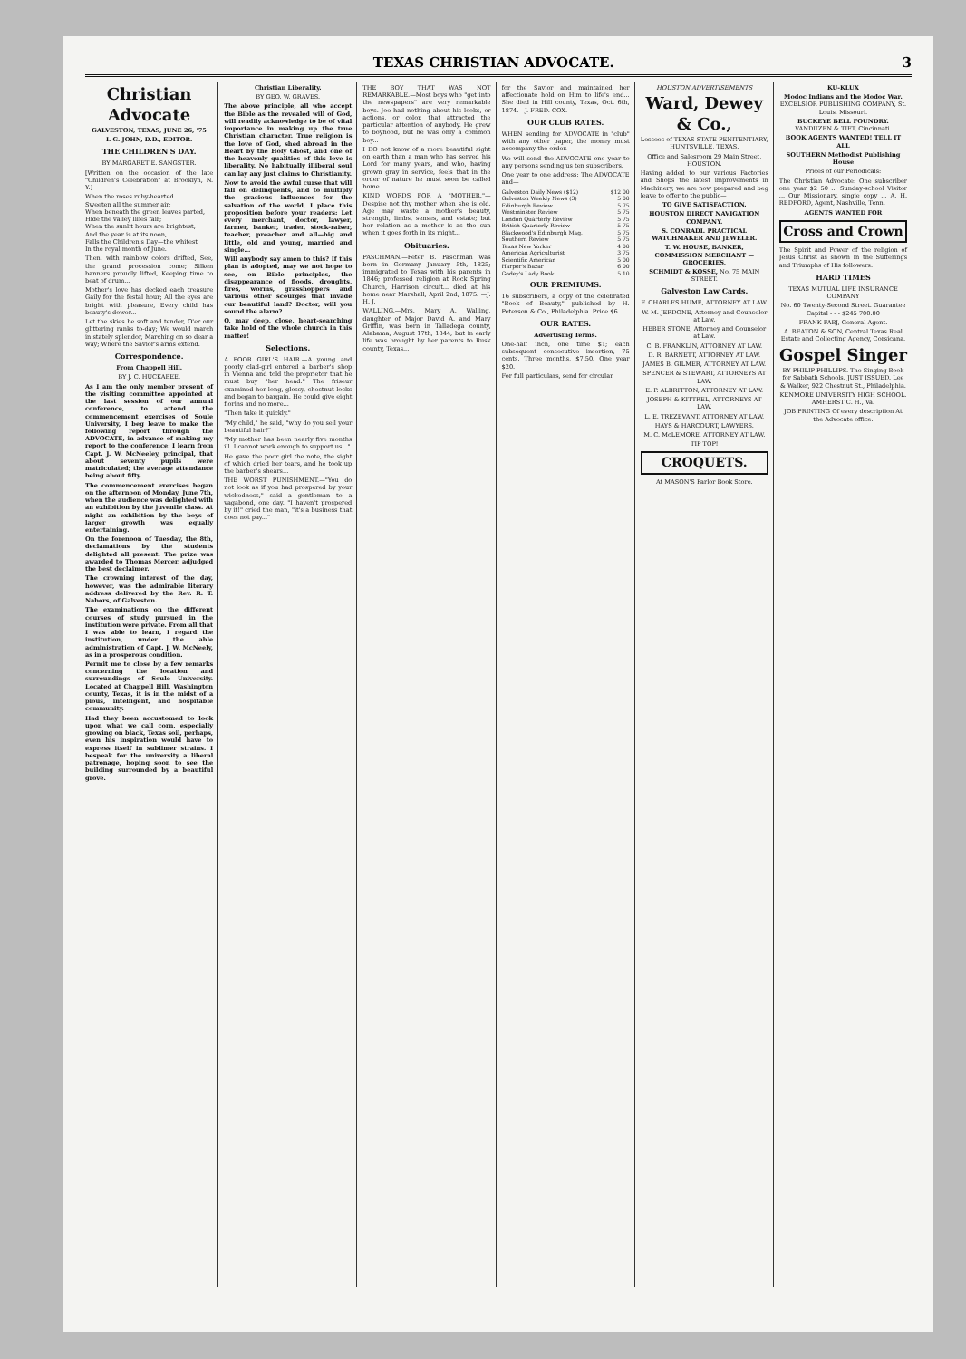TEXAS CHRISTIAN ADVOCATE. 3
Christian Advocate
GALVESTON, TEXAS, JUNE 26, '75
I. G. JOHN, D.D., EDITOR.
THE CHILDREN'S DAY.
BY MARGARET E. SANGSTER.
[Written on the occasion of the late "Children's Celebration" at Brooklyn, N. Y.]
When the roses ruby-hearted
Sweeten all the summer air;
When beneath the green leaves parted,
Hide the valley lilies fair;
When the sunlit hours are brightest,
And the year is at its noon,
Falls the Children's Day—the whitest
In the royal month of June.
Then, with rainbow colors drifted, See, the grand procession come; Silken banners proudly lifted, Keeping time to beat of drum...
Mother's love has decked each treasure Gaily for the festal hour; All the eyes are bright with pleasure, Every child has beauty's dower...
Let the skies be soft and tender, O'er our glittering ranks to-day; We would march in stately splendor, Marching on so dear a way; Where the Savior's arms extend.
Correspondence.
From Chappell Hill.
BY J. C. HUCKABEE.
As I am the only member present of the visiting committee appointed at the last session of our annual conference, to attend the commencement exercises of Soule University, I beg leave to make the following report through the ADVOCATE, in advance of making my report to the conference: I learn from Capt. J. W. McNeeley, principal, that about seventy pupils were matriculated; the average attendance being about fifty.
The commencement exercises began on the afternoon of Monday, June 7th, when the audience was delighted with an exhibition by the juvenile class. At night an exhibition by the boys of larger growth was equally entertaining.
On the forenoon of Tuesday, the 8th, declamations by the students delighted all present. The prize was awarded to Thomas Mercer, adjudged the best declaimer.
The crowning interest of the day, however, was the admirable literary address delivered by the Rev. R. T. Nabors, of Galveston.
The examinations on the different courses of study pursued in the institution were private. From all that I was able to learn, I regard the institution, under the able administration of Capt. J. W. McNeely, as in a prosperous condition.
Permit me to close by a few remarks concerning the location and surroundings of Soule University. Located at Chappell Hill, Washington county, Texas, it is in the midst of a pious, intelligent, and hospitable community.
Had they been accustomed to look upon what we call corn, especially growing on black, Texas soil, perhaps, even his inspiration would have to express itself in sublimer strains. I bespeak for the university a liberal patronage, hoping soon to see the building surrounded by a beautiful grove.
Christian Liberality.
BY GEO. W. GRAVES.
The above principle, all who accept the Bible as the revealed will of God, will readily acknowledge to be of vital importance in making up the true Christian character. True religion is the love of God, shed abroad in the Heart by the Holy Ghost, and one of the heavenly qualities of this love is liberality. No habitually illiberal soul can lay any just claims to Christianity.
Now to avoid the awful curse that will fall on delinquents, and to multiply the gracious influences for the salvation of the world, I place this proposition before your readers: Let every merchant, doctor, lawyer, farmer, banker, trader, stock-raiser, teacher, preacher and all—big and little, old and young, married and single...
Will anybody say amen to this? If this plan is adopted, may we not hope to see, on Bible principles, the disappearance of floods, droughts, fires, worms, grasshoppers and various other scourges that invade our beautiful land? Doctor, will you sound the alarm?
O, may deep, close, heart-searching take hold of the whole church in this matter!
Selections.
A POOR GIRL'S HAIR.—A young and poorly clad-girl entered a barber's shop in Vienna and told the proprietor that he must buy "her head." The friseur examined her long, glossy, chestnut locks and began to bargain. He could give eight florins and no more...
"Then take it quickly."
"My child," he said, "why do you sell your beautiful hair?"
"My mother has been nearly five months ill. I cannot work enough to support us..."
He gave the poor girl the note, the sight of which dried her tears, and he took up the barber's shears...
THE WORST PUNISHMENT.—"You do not look as if you had prospered by your wickedness," said a gentleman to a vagabond, one day. "I haven't prospered by it!" cried the man, "it's a business that does not pay..."
THE BOY THAT WAS NOT REMARKABLE.—Most boys who "get into the newspapers" are very remarkable boys. Joe had nothing about his looks, or actions, or color, that attracted the particular attention of anybody. He grew to boyhood, but he was only a common boy...
I DO not know of a more beautiful sight on earth than a man who has served his Lord for many years, and who, having grown gray in service, feels that in the order of nature he must soon be called home...
KIND WORDS FOR A "MOTHER."—Despise not thy mother when she is old. Age may waste a mother's beauty, strength, limbs, senses, and estate; but her relation as a mother is as the sun when it goes forth in its might...
Obituaries.
PASCHMAN.—Peter B. Paschman was born in Germany January 5th, 1825; immigrated to Texas with his parents in 1846; professed religion at Rock Spring Church, Harrison circuit... died at his home near Marshall, April 2nd, 1875. —J. H. J.
WALLING.—Mrs. Mary A. Walling, daughter of Major David A. and Mary Griffin, was born in Talladega county, Alabama, August 17th, 1844; but in early life was brought by her parents to Rusk county, Texas...
for the Savior and maintained her affectionate hold on Him to life's end... She died in Hill county, Texas, Oct. 6th, 1874.—J. FRED. COX.
OUR CLUB RATES.
WHEN sending for ADVOCATE in "club" with any other paper, the money must accompany the order.
We will send the ADVOCATE one year to any persons sending us ten subscribers.
One year to one address: The ADVOCATE and—
| Galveston Daily News ($12) | $12 00 |
| Galveston Weekly News (3) | 5 00 |
| Edinburgh Review | 5 75 |
| Westminster Review | 5 75 |
| London Quarterly Review | 5 75 |
| British Quarterly Review | 5 75 |
| Blackwood's Edinburgh Mag. | 5 75 |
| Southern Review | 5 75 |
| Texas New Yorker | 4 00 |
| American Agriculturist | 3 75 |
| Scientific American | 5 00 |
| Harper's Bazar | 6 00 |
| Godey's Lady Book | 5 10 |
OUR PREMIUMS.
16 subscribers, a copy of the celebrated "Book of Beauty," published by H. Peterson & Co., Philadelphia. Price $6.
OUR RATES.
Advertising Terms.
One-half inch, one time $1; each subsequent consecutive insertion, 75 cents. Three months, $7.50. One year $20.
For full particulars, send for circular.
HOUSTON ADVERTISEMENTS
Ward, Dewey & Co.,
Lessees of TEXAS STATE PENITENTIARY, HUNTSVILLE, TEXAS.
Office and Salesroom 29 Main Street, HOUSTON.
Having added to our various Factories and Shops the latest improvements in Machinery, we are now prepared and beg leave to offer to the public—
TO GIVE SATISFACTION.
HOUSTON DIRECT NAVIGATION COMPANY.
S. CONRADI. PRACTICAL WATCHMAKER AND JEWELER.
T. W. HOUSE, BANKER, COMMISSION MERCHANT — GROCERIES,
SCHMIDT & KOSSE, No. 75 MAIN STREET.
Galveston Law Cards.
F. CHARLES HUME, ATTORNEY AT LAW.
W. M. JERDONE, Attorney and Counselor at Law.
HEBER STONE, Attorney and Counselor at Law.
C. B. FRANKLIN, ATTORNEY AT LAW.
D. R. BARNETT, ATTORNEY AT LAW.
JAMES B. GILMER, ATTORNEY AT LAW.
SPENCER & STEWART, ATTORNEYS AT LAW.
E. P. ALBRITTON, ATTORNEY AT LAW.
JOSEPH & KITTREL, ATTORNEYS AT LAW.
L. E. TREZEVANT, ATTORNEY AT LAW.
HAYS & HARCOURT, LAWYERS.
M. C. McLEMORE, ATTORNEY AT LAW.
TIP TOP!
CROQUETS.
At MASON'S Parlor Book Store.
KU-KLUX
Modoc Indians and the Modoc War. EXCELSIOR PUBLISHING COMPANY, St. Louis, Missouri.
BUCKEYE BELL FOUNDRY. VANDUZEN & TIFT, Cincinnati.
BOOK AGENTS WANTED! TELL IT ALL
SOUTHERN Methodist Publishing House
Prices of our Periodicals:
The Christian Advocate: One subscriber one year $2 50 ... Sunday-school Visitor ... Our Missionary, single copy ... A. H. REDFORD, Agent, Nashville, Tenn.
AGENTS WANTED FOR
Cross and Crown
The Spirit and Power of the religion of Jesus Christ as shown in the Sufferings and Triumphs of His followers.
HARD TIMES
TEXAS MUTUAL LIFE INSURANCE COMPANY
No. 60 Twenty-Second Street. Guarantee Capital - - - $245 700.00
FRANK FABJ, General Agent.
A. BEATON & SON, Central Texas Real Estate and Collecting Agency, Corsicana.
Gospel Singer
BY PHILIP PHILLIPS. The Singing Book for Sabbath Schools. JUST ISSUED. Lee & Walker, 922 Chestnut St., Philadelphia.
KENMORE UNIVERSITY HIGH SCHOOL. AMHERST C. H., Va.
JOB PRINTING Of every description At the Advocate office.